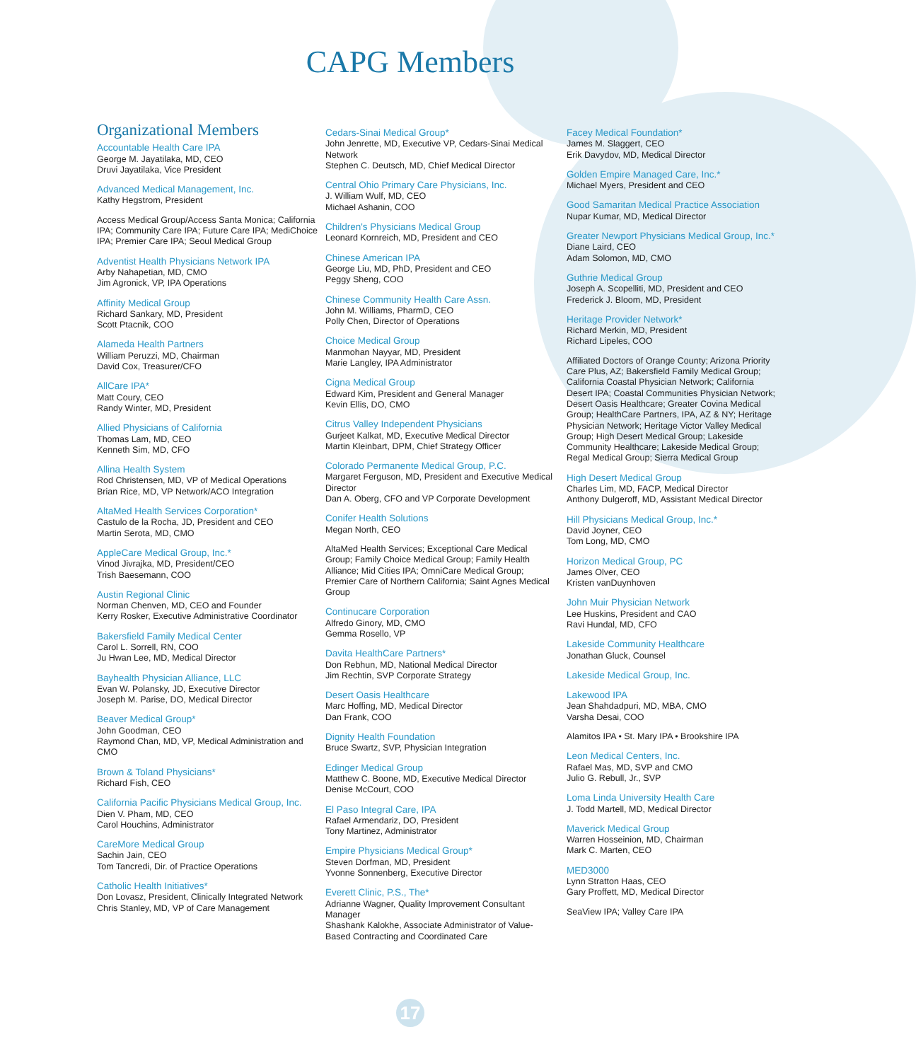CAPG Members
Organizational Members
Accountable Health Care IPA
George M. Jayatilaka, MD, CEO
Druvi Jayatilaka, Vice President
Advanced Medical Management, Inc.
Kathy Hegstrom, President
Access Medical Group/Access Santa Monica; California IPA; Community Care IPA; Future Care IPA; MediChoice IPA; Premier Care IPA; Seoul Medical Group
Adventist Health Physicians Network IPA
Arby Nahapetian, MD, CMO
Jim Agronick, VP, IPA Operations
Affinity Medical Group
Richard Sankary, MD, President
Scott Ptacnik, COO
Alameda Health Partners
William Peruzzi, MD, Chairman
David Cox, Treasurer/CFO
AllCare IPA*
Matt Coury, CEO
Randy Winter, MD, President
Allied Physicians of California
Thomas Lam, MD, CEO
Kenneth Sim, MD, CFO
Allina Health System
Rod Christensen, MD, VP of Medical Operations
Brian Rice, MD, VP Network/ACO Integration
AltaMed Health Services Corporation*
Castulo de la Rocha, JD, President and CEO
Martin Serota, MD, CMO
AppleCare Medical Group, Inc.*
Vinod Jivrajka, MD, President/CEO
Trish Baesemann, COO
Austin Regional Clinic
Norman Chenven, MD, CEO and Founder
Kerry Rosker, Executive Administrative Coordinator
Bakersfield Family Medical Center
Carol L. Sorrell, RN, COO
Ju Hwan Lee, MD, Medical Director
Bayhealth Physician Alliance, LLC
Evan W. Polansky, JD, Executive Director
Joseph M. Parise, DO, Medical Director
Beaver Medical Group*
John Goodman, CEO
Raymond Chan, MD, VP, Medical Administration and CMO
Brown & Toland Physicians*
Richard Fish, CEO
California Pacific Physicians Medical Group, Inc.
Dien V. Pham, MD, CEO
Carol Houchins, Administrator
CareMore Medical Group
Sachin Jain, CEO
Tom Tancredi, Dir. of Practice Operations
Catholic Health Initiatives*
Don Lovasz, President, Clinically Integrated Network
Chris Stanley, MD, VP of Care Management
Cedars-Sinai Medical Group*
John Jenrette, MD, Executive VP, Cedars-Sinai Medical Network
Stephen C. Deutsch, MD, Chief Medical Director
Central Ohio Primary Care Physicians, Inc.
J. William Wulf, MD, CEO
Michael Ashanin, COO
Children's Physicians Medical Group
Leonard Kornreich, MD, President and CEO
Chinese American IPA
George Liu, MD, PhD, President and CEO
Peggy Sheng, COO
Chinese Community Health Care Assn.
John M. Williams, PharmD, CEO
Polly Chen, Director of Operations
Choice Medical Group
Manmohan Nayyar, MD, President
Marie Langley, IPA Administrator
Cigna Medical Group
Edward Kim, President and General Manager
Kevin Ellis, DO, CMO
Citrus Valley Independent Physicians
Gurjeet Kalkat, MD, Executive Medical Director
Martin Kleinbart, DPM, Chief Strategy Officer
Colorado Permanente Medical Group, P.C.
Margaret Ferguson, MD, President and Executive Medical Director
Dan A. Oberg, CFO and VP Corporate Development
Conifer Health Solutions
Megan North, CEO
AltaMed Health Services; Exceptional Care Medical Group; Family Choice Medical Group; Family Health Alliance; Mid Cities IPA; OmniCare Medical Group; Premier Care of Northern California; Saint Agnes Medical Group
Continucare Corporation
Alfredo Ginory, MD, CMO
Gemma Rosello, VP
Davita HealthCare Partners*
Don Rebhun, MD, National Medical Director
Jim Rechtin, SVP Corporate Strategy
Desert Oasis Healthcare
Marc Hoffing, MD, Medical Director
Dan Frank, COO
Dignity Health Foundation
Bruce Swartz, SVP, Physician Integration
Edinger Medical Group
Matthew C. Boone, MD, Executive Medical Director
Denise McCourt, COO
El Paso Integral Care, IPA
Rafael Armendariz, DO, President
Tony Martinez, Administrator
Empire Physicians Medical Group*
Steven Dorfman, MD, President
Yvonne Sonnenberg, Executive Director
Everett Clinic, P.S., The*
Adrianne Wagner, Quality Improvement Consultant Manager
Shashank Kalokhe, Associate Administrator of Value-Based Contracting and Coordinated Care
Facey Medical Foundation*
James M. Slaggert, CEO
Erik Davydov, MD, Medical Director
Golden Empire Managed Care, Inc.*
Michael Myers, President and CEO
Good Samaritan Medical Practice Association
Nupar Kumar, MD, Medical Director
Greater Newport Physicians Medical Group, Inc.*
Diane Laird, CEO
Adam Solomon, MD, CMO
Guthrie Medical Group
Joseph A. Scopelliti, MD, President and CEO
Frederick J. Bloom, MD, President
Heritage Provider Network*
Richard Merkin, MD, President
Richard Lipeles, COO
Affiliated Doctors of Orange County; Arizona Priority Care Plus, AZ; Bakersfield Family Medical Group; California Coastal Physician Network; California Desert IPA; Coastal Communities Physician Network; Desert Oasis Healthcare; Greater Covina Medical Group; HealthCare Partners, IPA, AZ & NY; Heritage Physician Network; Heritage Victor Valley Medical Group; High Desert Medical Group; Lakeside Community Healthcare; Lakeside Medical Group; Regal Medical Group; Sierra Medical Group
High Desert Medical Group
Charles Lim, MD, FACP, Medical Director
Anthony Dulgeroff, MD, Assistant Medical Director
Hill Physicians Medical Group, Inc.*
David Joyner, CEO
Tom Long, MD, CMO
Horizon Medical Group, PC
James Olver, CEO
Kristen vanDuynhoven
John Muir Physician Network
Lee Huskins, President and CAO
Ravi Hundal, MD, CFO
Lakeside Community Healthcare
Jonathan Gluck, Counsel
Lakeside Medical Group, Inc.
Lakewood IPA
Jean Shahdadpuri, MD, MBA, CMO
Varsha Desai, COO
Alamitos IPA • St. Mary IPA • Brookshire IPA
Leon Medical Centers, Inc.
Rafael Mas, MD, SVP and CMO
Julio G. Rebull, Jr., SVP
Loma Linda University Health Care
J. Todd Martell, MD, Medical Director
Maverick Medical Group
Warren Hosseinion, MD, Chairman
Mark C. Marten, CEO
MED3000
Lynn Stratton Haas, CEO
Gary Proffett, MD, Medical Director
SeaView IPA; Valley Care IPA
17